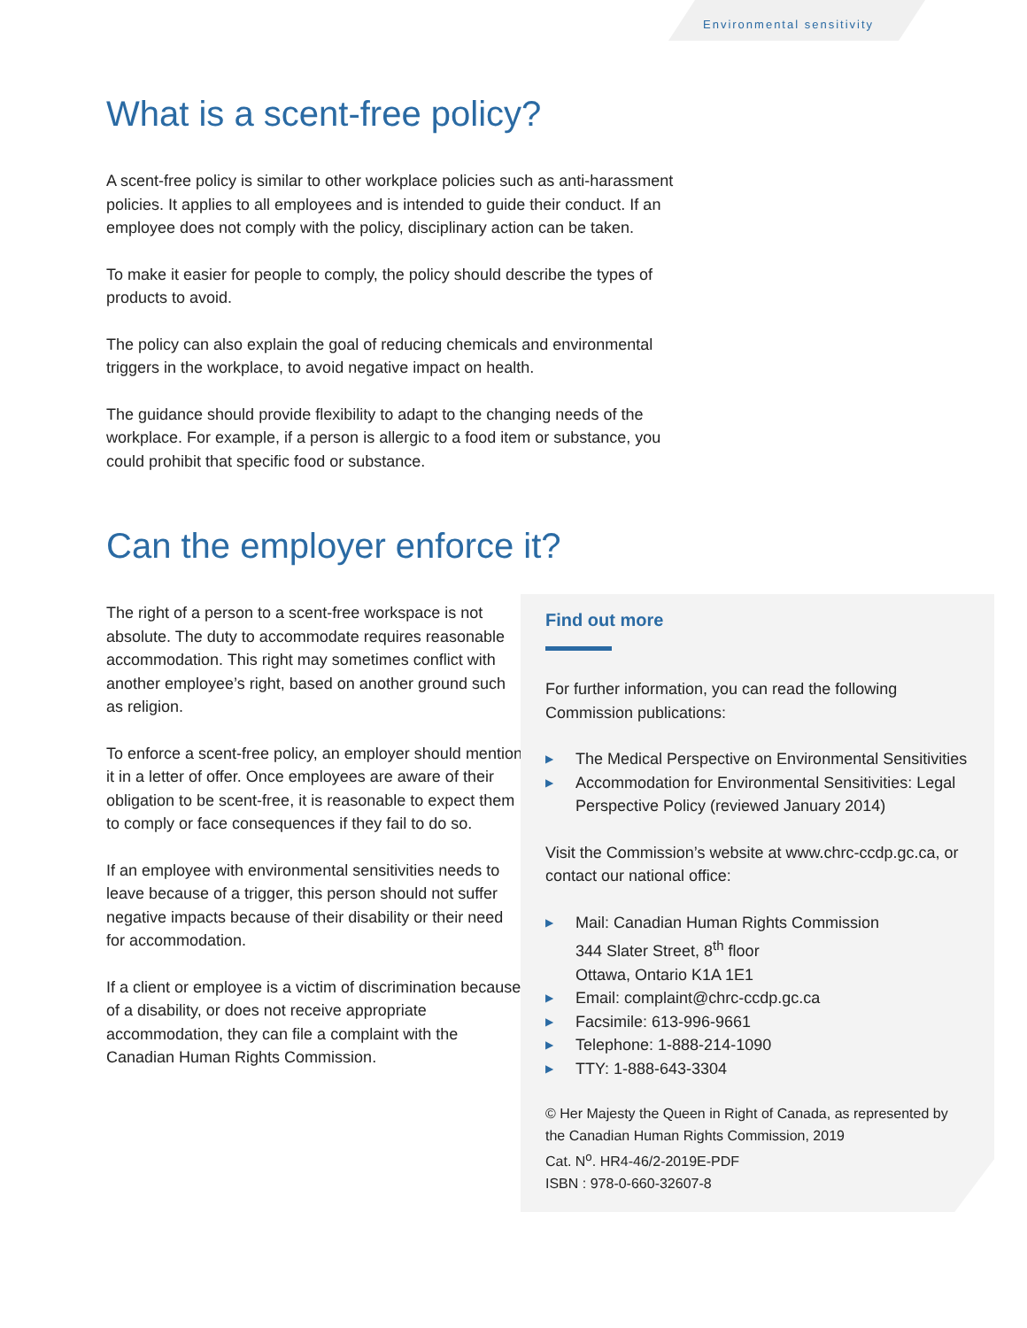Environmental sensitivity
What is a scent-free policy?
A scent-free policy is similar to other workplace policies such as anti-harassment policies. It applies to all employees and is intended to guide their conduct. If an employee does not comply with the policy, disciplinary action can be taken.
To make it easier for people to comply, the policy should describe the types of products to avoid.
The policy can also explain the goal of reducing chemicals and environmental triggers in the workplace, to avoid negative impact on health.
The guidance should provide flexibility to adapt to the changing needs of the workplace. For example, if a person is allergic to a food item or substance, you could prohibit that specific food or substance.
Can the employer enforce it?
The right of a person to a scent-free workspace is not absolute. The duty to accommodate requires reasonable accommodation. This right may sometimes conflict with another employee’s right, based on another ground such as religion.
To enforce a scent-free policy, an employer should mention it in a letter of offer. Once employees are aware of their obligation to be scent-free, it is reasonable to expect them to comply or face consequences if they fail to do so.
If an employee with environmental sensitivities needs to leave because of a trigger, this person should not suffer negative impacts because of their disability or their need for accommodation.
If a client or employee is a victim of discrimination because of a disability, or does not receive appropriate accommodation, they can file a complaint with the Canadian Human Rights Commission.
Find out more
For further information, you can read the following Commission publications:
▶ The Medical Perspective on Environmental Sensitivities
▶ Accommodation for Environmental Sensitivities: Legal Perspective Policy (reviewed January 2014)
Visit the Commission’s website at www.chrc-ccdp.gc.ca, or contact our national office:
▶ Mail: Canadian Human Rights Commission
344 Slater Street, 8<sup>th</sup> floor
Ottawa, Ontario K1A 1E1
▶ Email: complaint@chrc-ccdp.gc.ca
▶ Facsimile: 613-996-9661
▶ Telephone: 1-888-214-1090
▶ TTY: 1-888-643-3304
© Her Majesty the Queen in Right of Canada, as represented by the Canadian Human Rights Commission, 2019
Cat. N<sup>o</sup>. HR4-46/2-2019E-PDF
ISBN : 978-0-660-32607-8